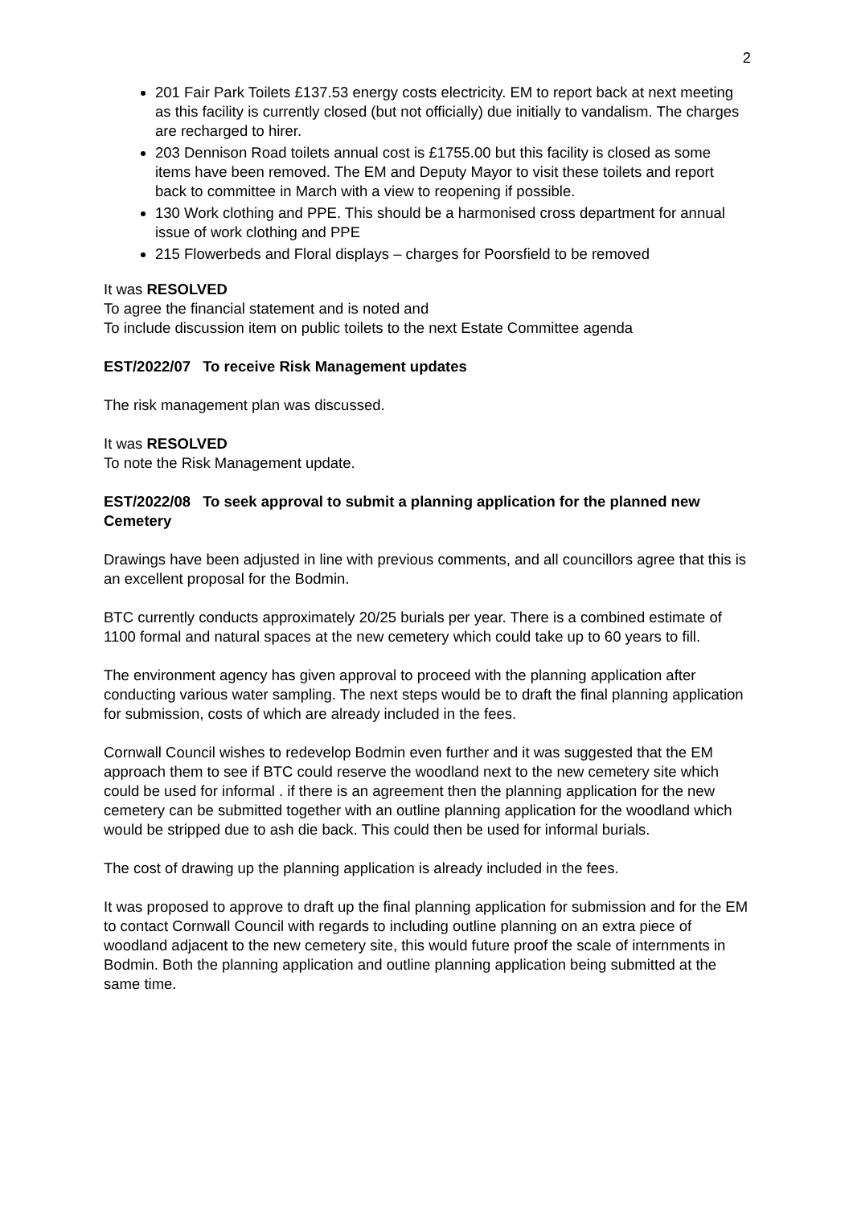2
201 Fair Park Toilets £137.53 energy costs electricity. EM to report back at next meeting as this facility is currently closed (but not officially) due initially to vandalism. The charges are recharged to hirer.
203 Dennison Road toilets annual cost is £1755.00 but this facility is closed as some items have been removed. The EM and Deputy Mayor to visit these toilets and report back to committee in March with a view to reopening if possible.
130 Work clothing and PPE. This should be a harmonised cross department for annual issue of work clothing and PPE
215 Flowerbeds and Floral displays – charges for Poorsfield to be removed
It was RESOLVED
To agree the financial statement and is noted and
To include discussion item on public toilets to the next Estate Committee agenda
EST/2022/07 To receive Risk Management updates
The risk management plan was discussed.
It was RESOLVED
To note the Risk Management update.
EST/2022/08 To seek approval to submit a planning application for the planned new Cemetery
Drawings have been adjusted in line with previous comments, and all councillors agree that this is an excellent proposal for the Bodmin.
BTC currently conducts approximately 20/25 burials per year. There is a combined estimate of 1100 formal and natural spaces at the new cemetery which could take up to 60 years to fill.
The environment agency has given approval to proceed with the planning application after conducting various water sampling. The next steps would be to draft the final planning application for submission, costs of which are already included in the fees.
Cornwall Council wishes to redevelop Bodmin even further and it was suggested that the EM approach them to see if BTC could reserve the woodland next to the new cemetery site which could be used for informal . if there is an agreement then the planning application for the new cemetery can be submitted together with an outline planning application for the woodland which would be stripped due to ash die back. This could then be used for informal burials.
The cost of drawing up the planning application is already included in the fees.
It was proposed to approve to draft up the final planning application for submission and for the EM to contact Cornwall Council with regards to including outline planning on an extra piece of woodland adjacent to the new cemetery site, this would future proof the scale of internments in Bodmin. Both the planning application and outline planning application being submitted at the same time.